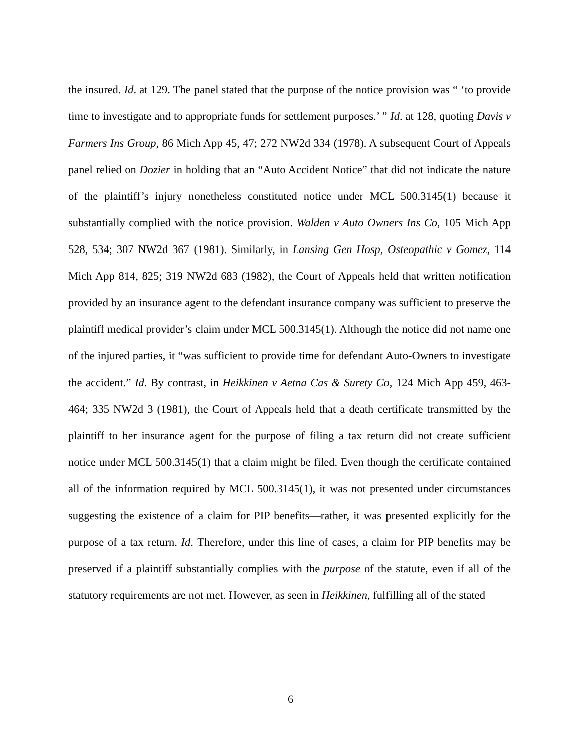the insured. Id. at 129. The panel stated that the purpose of the notice provision was “ ‘to provide time to investigate and to appropriate funds for settlement purposes.’ ” Id. at 128, quoting Davis v Farmers Ins Group, 86 Mich App 45, 47; 272 NW2d 334 (1978). A subsequent Court of Appeals panel relied on Dozier in holding that an “Auto Accident Notice” that did not indicate the nature of the plaintiff’s injury nonetheless constituted notice under MCL 500.3145(1) because it substantially complied with the notice provision. Walden v Auto Owners Ins Co, 105 Mich App 528, 534; 307 NW2d 367 (1981). Similarly, in Lansing Gen Hosp, Osteopathic v Gomez, 114 Mich App 814, 825; 319 NW2d 683 (1982), the Court of Appeals held that written notification provided by an insurance agent to the defendant insurance company was sufficient to preserve the plaintiff medical provider’s claim under MCL 500.3145(1). Although the notice did not name one of the injured parties, it “was sufficient to provide time for defendant Auto-Owners to investigate the accident.” Id. By contrast, in Heikkinen v Aetna Cas & Surety Co, 124 Mich App 459, 463-464; 335 NW2d 3 (1981), the Court of Appeals held that a death certificate transmitted by the plaintiff to her insurance agent for the purpose of filing a tax return did not create sufficient notice under MCL 500.3145(1) that a claim might be filed. Even though the certificate contained all of the information required by MCL 500.3145(1), it was not presented under circumstances suggesting the existence of a claim for PIP benefits—rather, it was presented explicitly for the purpose of a tax return. Id. Therefore, under this line of cases, a claim for PIP benefits may be preserved if a plaintiff substantially complies with the purpose of the statute, even if all of the statutory requirements are not met. However, as seen in Heikkinen, fulfilling all of the stated
6